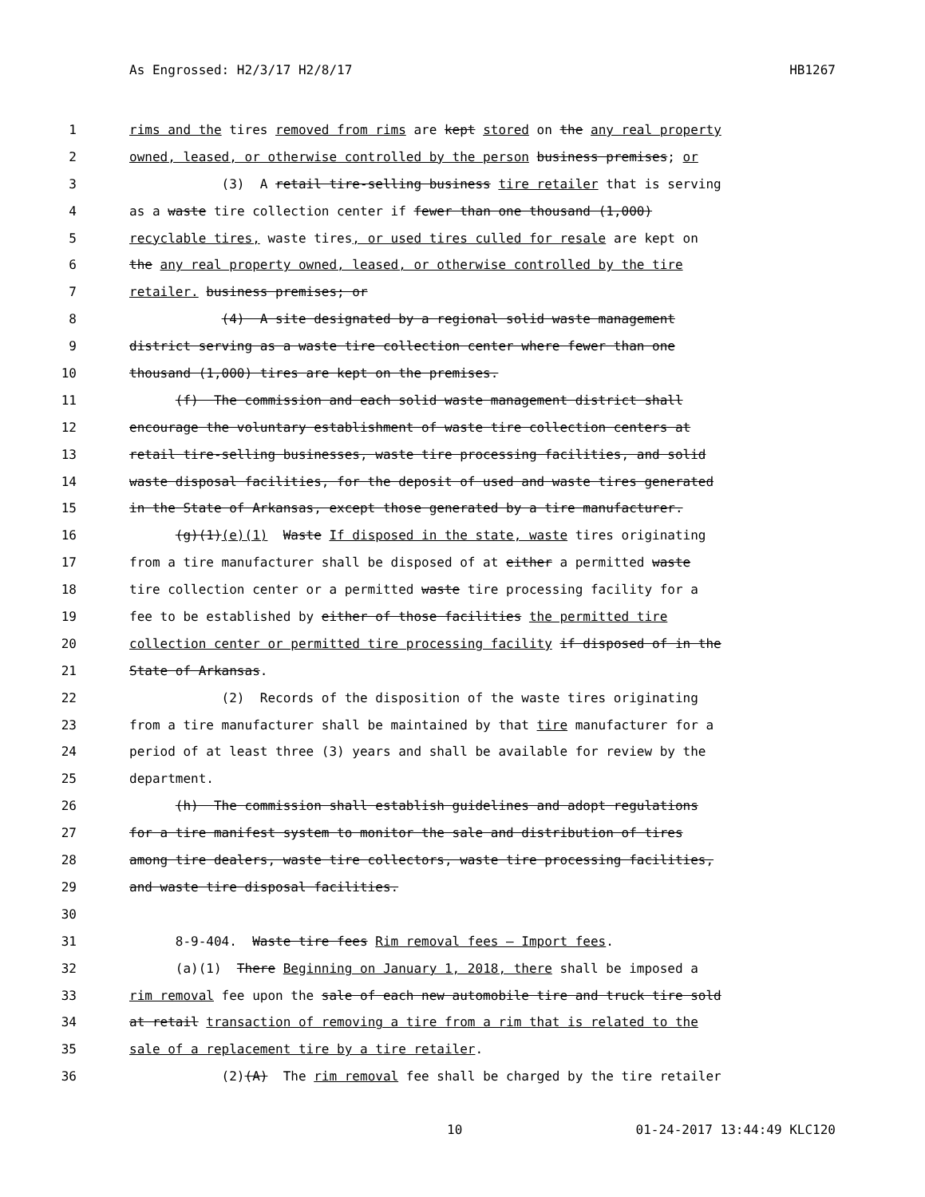As Engrossed: H2/3/17 H2/8/17 HB1267
1 rims and the tires removed from rims are kept stored on the any real property
2 owned, leased, or otherwise controlled by the person business premises; or
3 (3) A retail tire-selling business tire retailer that is serving
4 as a waste tire collection center if fewer than one thousand (1,000)
5 recyclable tires, waste tires, or used tires culled for resale are kept on
6 the any real property owned, leased, or otherwise controlled by the tire
7 retailer. business premises; or
8 (4) A site designated by a regional solid waste management
9 district serving as a waste tire collection center where fewer than one
10 thousand (1,000) tires are kept on the premises.
11 (f) The commission and each solid waste management district shall
12 encourage the voluntary establishment of waste tire collection centers at
13 retail tire-selling businesses, waste tire processing facilities, and solid
14 waste disposal facilities, for the deposit of used and waste tires generated
15 in the State of Arkansas, except those generated by a tire manufacturer.
16 (g)(1)(e)(1) Waste If disposed in the state, waste tires originating
17 from a tire manufacturer shall be disposed of at either a permitted waste
18 tire collection center or a permitted waste tire processing facility for a
19 fee to be established by either of those facilities the permitted tire
20 collection center or permitted tire processing facility if disposed of in the
21 State of Arkansas.
22 (2) Records of the disposition of the waste tires originating
23 from a tire manufacturer shall be maintained by that tire manufacturer for a
24 period of at least three (3) years and shall be available for review by the
25 department.
26 (h) The commission shall establish guidelines and adopt regulations
27 for a tire manifest system to monitor the sale and distribution of tires
28 among tire dealers, waste tire collectors, waste tire processing facilities,
29 and waste tire disposal facilities.
30
31 8-9-404. Waste tire fees Rim removal fees — Import fees.
32 (a)(1) There Beginning on January 1, 2018, there shall be imposed a
33 rim removal fee upon the sale of each new automobile tire and truck tire sold
34 at retail transaction of removing a tire from a rim that is related to the
35 sale of a replacement tire by a tire retailer.
36 (2)(A) The rim removal fee shall be charged by the tire retailer
10 01-24-2017 13:44:49 KLC120